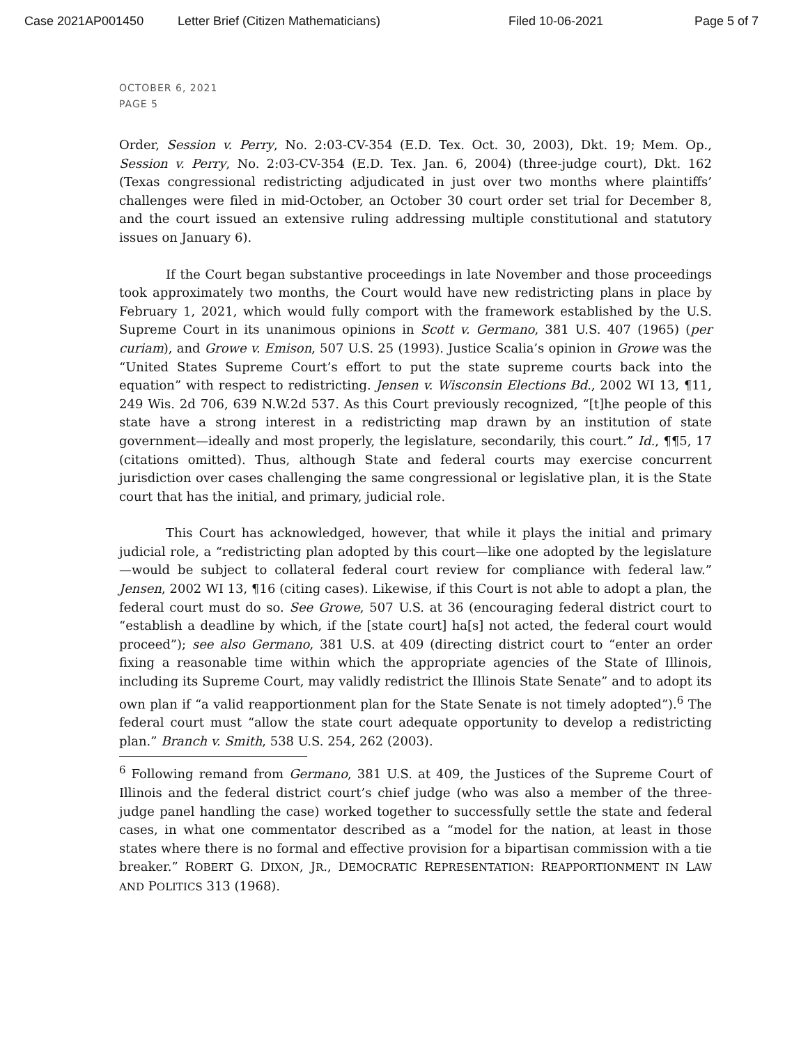Case 2021AP001450 Letter Brief (Citizen Mathematicians) Filed 10-06-2021 Page 5 of 7
OCTOBER 6, 2021
PAGE 5
Order, Session v. Perry, No. 2:03-CV-354 (E.D. Tex. Oct. 30, 2003), Dkt. 19; Mem. Op., Session v. Perry, No. 2:03-CV-354 (E.D. Tex. Jan. 6, 2004) (three-judge court), Dkt. 162 (Texas congressional redistricting adjudicated in just over two months where plaintiffs’ challenges were filed in mid-October, an October 30 court order set trial for December 8, and the court issued an extensive ruling addressing multiple constitutional and statutory issues on January 6).
If the Court began substantive proceedings in late November and those proceedings took approximately two months, the Court would have new redistricting plans in place by February 1, 2021, which would fully comport with the framework established by the U.S. Supreme Court in its unanimous opinions in Scott v. Germano, 381 U.S. 407 (1965) (per curiam), and Growe v. Emison, 507 U.S. 25 (1993). Justice Scalia’s opinion in Growe was the “United States Supreme Court’s effort to put the state supreme courts back into the equation” with respect to redistricting. Jensen v. Wisconsin Elections Bd., 2002 WI 13, ¶11, 249 Wis. 2d 706, 639 N.W.2d 537. As this Court previously recognized, “[t]he people of this state have a strong interest in a redistricting map drawn by an institution of state government—ideally and most properly, the legislature, secondarily, this court.” Id., ¶¶5, 17 (citations omitted). Thus, although State and federal courts may exercise concurrent jurisdiction over cases challenging the same congressional or legislative plan, it is the State court that has the initial, and primary, judicial role.
This Court has acknowledged, however, that while it plays the initial and primary judicial role, a “redistricting plan adopted by this court—like one adopted by the legislature—would be subject to collateral federal court review for compliance with federal law.” Jensen, 2002 WI 13, ¶16 (citing cases). Likewise, if this Court is not able to adopt a plan, the federal court must do so. See Growe, 507 U.S. at 36 (encouraging federal district court to “establish a deadline by which, if the [state court] ha[s] not acted, the federal court would proceed”); see also Germano, 381 U.S. at 409 (directing district court to “enter an order fixing a reasonable time within which the appropriate agencies of the State of Illinois, including its Supreme Court, may validly redistrict the Illinois State Senate” and to adopt its own plan if “a valid reapportionment plan for the State Senate is not timely adopted”).<sup>6</sup> The federal court must “allow the state court adequate opportunity to develop a redistricting plan.” Branch v. Smith, 538 U.S. 254, 262 (2003).
<sup>6</sup> Following remand from Germano, 381 U.S. at 409, the Justices of the Supreme Court of Illinois and the federal district court’s chief judge (who was also a member of the three-judge panel handling the case) worked together to successfully settle the state and federal cases, in what one commentator described as a “model for the nation, at least in those states where there is no formal and effective provision for a bipartisan commission with a tie breaker.” ROBERT G. DIXON, JR., DEMOCRATIC REPRESENTATION: REAPPORTIONMENT IN LAW AND POLITICS 313 (1968).